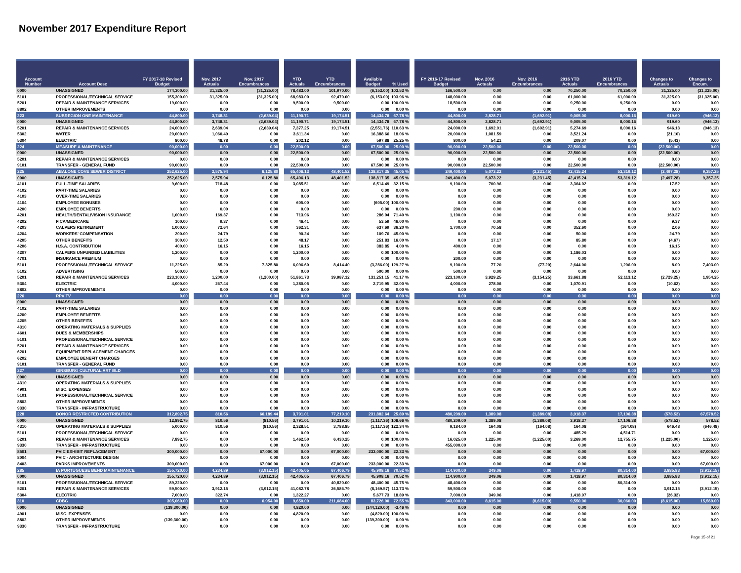November 2017 Expenditure Report
| Account Number | Account Desc | FY 2017-18 Revised Budget | Nov. 2017 Actuals | Nov. 2017 Encumbrances | YTD Actuals | YTD Encumbrances | Available Budget | % Used | FY 2016-17 Revised Budget | Nov. 2016 Actuals | Nov. 2016 Encumbrances | 2016 YTD Actuals | 2016 YTD Encumbrances | Changes to Actuals | Changes to Encum. |
| --- | --- | --- | --- | --- | --- | --- | --- | --- | --- | --- | --- | --- | --- | --- | --- |
| 0000 | UNASSIGNED | 174,300.00 | 31,325.00 | (31,325.00) | 78,483.00 | 101,970.00 | (6,153.00) | 103.53 % | 166,500.00 | 0.00 | 0.00 | 70,250.00 | 70,250.00 | 31,325.00 | (31,325.00) |
| 5101 | PROFESSIONAL/TECHNICAL SERVICE | 155,300.00 | 31,325.00 | (31,325.00) | 68,983.00 | 92,470.00 | (6,153.00) | 103.96 % | 148,000.00 | 0.00 | 0.00 | 61,000.00 | 61,000.00 | 31,325.00 | (31,325.00) |
| 5201 | REPAIR & MAINTENANCE SERVICES | 19,000.00 | 0.00 | 0.00 | 9,500.00 | 9,500.00 | 0.00 | 100.00 % | 18,500.00 | 0.00 | 0.00 | 9,250.00 | 9,250.00 | 0.00 | 0.00 |
| 8802 | OTHER IMPROVEMENTS | 0.00 | 0.00 | 0.00 | 0.00 | 0.00 | 0.00 | 0.00 % | 0.00 | 0.00 | 0.00 | 0.00 | 0.00 | 0.00 | 0.00 |
| 223 | SUBREGION ONE MAINTENANCE | 44,800.00 | 3,748.31 | (2,639.04) | 11,190.71 | 19,174.51 | 14,434.78 | 67.78 % | 44,800.00 | 2,828.71 | (1,692.91) | 9,005.00 | 8,000.16 | 919.60 | (946.13) |
| 0000 | UNASSIGNED | 44,800.00 | 3,748.31 | (2,639.04) | 11,190.71 | 19,174.51 | 14,434.78 | 67.78 % | 44,800.00 | 2,828.71 | (1,692.91) | 9,005.00 | 8,000.16 | 919.60 | (946.13) |
| 5201 | REPAIR & MAINTENANCE SERVICES | 24,000.00 | 2,639.04 | (2,639.04) | 7,377.25 | 19,174.51 | (2,551.76) | 110.63 % | 24,000.00 | 1,692.91 | (1,692.91) | 5,274.69 | 8,000.16 | 946.13 | (946.13) |
| 5302 | WATER | 20,000.00 | 1,060.49 | 0.00 | 3,611.34 | 0.00 | 16,388.66 | 18.06 % | 20,000.00 | 1,081.59 | 0.00 | 3,521.24 | 0.00 | (21.10) | 0.00 |
| 5304 | ELECTRIC | 800.00 | 48.78 | 0.00 | 202.12 | 0.00 | 597.88 | 25.25 % | 800.00 | 54.21 | 0.00 | 209.07 | 0.00 | (5.43) | 0.00 |
| 224 | MEASURE A MAINTENANCE | 90,000.00 | 0.00 | 0.00 | 22,500.00 | 0.00 | 67,500.00 | 25.00 % | 90,000.00 | 22,500.00 | 0.00 | 22,500.00 | 0.00 | (22,500.00) | 0.00 |
| 0000 | UNASSIGNED | 90,000.00 | 0.00 | 0.00 | 22,500.00 | 0.00 | 67,500.00 | 25.00 % | 90,000.00 | 22,500.00 | 0.00 | 22,500.00 | 0.00 | (22,500.00) | 0.00 |
| 5201 | REPAIR & MAINTENANCE SERVICES | 0.00 | 0.00 | 0.00 | 0.00 | 0.00 | 0.00 | 0.00 % | 0.00 | 0.00 | 0.00 | 0.00 | 0.00 | 0.00 | 0.00 |
| 9101 | TRANSFER - GENERAL FUND | 90,000.00 | 0.00 | 0.00 | 22,500.00 | 0.00 | 67,500.00 | 25.00 % | 90,000.00 | 22,500.00 | 0.00 | 22,500.00 | 0.00 | (22,500.00) | 0.00 |
| 225 | ABALONE COVE SEWER DISTRICT | 252,625.00 | 2,575.94 | 6,125.80 | 65,406.13 | 48,401.52 | 138,817.35 | 45.05 % | 249,400.00 | 5,073.22 | (3,231.45) | 42,415.24 | 53,319.12 | (2,497.28) | 9,357.25 |
| 0000 | UNASSIGNED | 252,625.00 | 2,575.94 | 6,125.80 | 65,406.13 | 48,401.52 | 138,817.35 | 45.05 % | 249,400.00 | 5,073.22 | (3,231.45) | 42,415.24 | 53,319.12 | (2,497.28) | 9,357.25 |
| 4101 | FULL-TIME SALARIES | 9,600.00 | 718.48 | 0.00 | 3,085.51 | 0.00 | 6,514.49 | 32.15 % | 9,100.00 | 700.96 | 0.00 | 3,364.02 | 0.00 | 17.52 | 0.00 |
| 4102 | PART-TIME SALARIES | 0.00 | 0.00 | 0.00 | 0.00 | 0.00 | 0.00 | 0.00 % | 0.00 | 0.00 | 0.00 | 0.00 | 0.00 | 0.00 | 0.00 |
| 4103 | OVER-TIME SALARIES | 0.00 | 0.00 | 0.00 | 0.00 | 0.00 | 0.00 | 0.00 % | 0.00 | 0.00 | 0.00 | 0.00 | 0.00 | 0.00 | 0.00 |
| 4104 | EMPLOYEE BONUSES | 0.00 | 0.00 | 0.00 | 605.00 | 0.00 | (605.00) | 100.00 % | 0.00 | 0.00 | 0.00 | 0.00 | 0.00 | 0.00 | 0.00 |
| 4200 | EMPLOYEE BENEFITS | 0.00 | 0.00 | 0.00 | 0.00 | 0.00 | 0.00 | 0.00 % | 200.00 | 0.00 | 0.00 | 0.00 | 0.00 | 0.00 | 0.00 |
| 4201 | HEALTH/DENTAL/VISION INSURANCE | 1,000.00 | 169.37 | 0.00 | 713.96 | 0.00 | 286.04 | 71.40 % | 1,100.00 | 0.00 | 0.00 | 0.00 | 0.00 | 169.37 | 0.00 |
| 4202 | FICA/MEDICARE | 100.00 | 9.37 | 0.00 | 46.41 | 0.00 | 53.59 | 46.00 % | 0.00 | 0.00 | 0.00 | 0.00 | 0.00 | 9.37 | 0.00 |
| 4203 | CALPERS RETIREMENT | 1,000.00 | 72.64 | 0.00 | 362.31 | 0.00 | 637.69 | 36.20 % | 1,700.00 | 70.58 | 0.00 | 352.60 | 0.00 | 2.06 | 0.00 |
| 4204 | WORKERS' COMPENSATION | 200.00 | 24.79 | 0.00 | 90.24 | 0.00 | 109.76 | 45.00 % | 0.00 | 0.00 | 0.00 | 50.00 | 0.00 | 24.79 | 0.00 |
| 4205 | OTHER BENEFITS | 300.00 | 12.50 | 0.00 | 48.17 | 0.00 | 251.83 | 16.00 % | 0.00 | 17.17 | 0.00 | 85.80 | 0.00 | (4.67) | 0.00 |
| 4206 | H.S.A. CONTRIBUTION | 400.00 | 16.15 | 0.00 | 16.15 | 0.00 | 383.85 | 4.00 % | 400.00 | 0.00 | 0.00 | 0.00 | 0.00 | 16.15 | 0.00 |
| 4207 | CALPERS UNFUNDED LIABILITIES | 1,200.00 | 0.00 | 0.00 | 1,200.00 | 0.00 | 0.00 | 100.00 % | 0.00 | 0.00 | 0.00 | 1,186.03 | 0.00 | 0.00 | 0.00 |
| 4701 | INSURANCE PREMIUM | 0.00 | 0.00 | 0.00 | 0.00 | 0.00 | 0.00 | 0.00 % | 200.00 | 0.00 | 0.00 | 0.00 | 0.00 | 0.00 | 0.00 |
| 5101 | PROFESSIONAL/TECHNICAL SERVICE | 11,225.00 | 85.20 | 7,325.80 | 6,096.60 | 8,414.40 | (3,286.00) | 129.27 % | 9,100.00 | 77.20 | (77.20) | 2,644.00 | 1,206.00 | 8.00 | 7,403.00 |
| 5102 | ADVERTISING | 500.00 | 0.00 | 0.00 | 0.00 | 0.00 | 500.00 | 0.00 % | 500.00 | 0.00 | 0.00 | 0.00 | 0.00 | 0.00 | 0.00 |
| 5201 | REPAIR & MAINTENANCE SERVICES | 223,100.00 | 1,200.00 | (1,200.00) | 51,861.73 | 39,987.12 | 131,251.15 | 41.17 % | 223,100.00 | 3,929.25 | (3,154.25) | 33,661.88 | 52,113.12 | (2,729.25) | 1,954.25 |
| 5304 | ELECTRIC | 4,000.00 | 267.44 | 0.00 | 1,280.05 | 0.00 | 2,719.95 | 32.00 % | 4,000.00 | 278.06 | 0.00 | 1,070.91 | 0.00 | (10.62) | 0.00 |
| 8802 | OTHER IMPROVEMENTS | 0.00 | 0.00 | 0.00 | 0.00 | 0.00 | 0.00 | 0.00 % | 0.00 | 0.00 | 0.00 | 0.00 | 0.00 | 0.00 | 0.00 |
| 226 | RPV TV | 0.00 | 0.00 | 0.00 | 0.00 | 0.00 | 0.00 | 0.00 % | 0.00 | 0.00 | 0.00 | 0.00 | 0.00 | 0.00 | 0.00 |
| 0000 | UNASSIGNED | 0.00 | 0.00 | 0.00 | 0.00 | 0.00 | 0.00 | 0.00 % | 0.00 | 0.00 | 0.00 | 0.00 | 0.00 | 0.00 | 0.00 |
| 4102 | PART-TIME SALARIES | 0.00 | 0.00 | 0.00 | 0.00 | 0.00 | 0.00 | 0.00 % | 0.00 | 0.00 | 0.00 | 0.00 | 0.00 | 0.00 | 0.00 |
| 4200 | EMPLOYEE BENEFITS | 0.00 | 0.00 | 0.00 | 0.00 | 0.00 | 0.00 | 0.00 % | 0.00 | 0.00 | 0.00 | 0.00 | 0.00 | 0.00 | 0.00 |
| 4205 | OTHER BENEFITS | 0.00 | 0.00 | 0.00 | 0.00 | 0.00 | 0.00 | 0.00 % | 0.00 | 0.00 | 0.00 | 0.00 | 0.00 | 0.00 | 0.00 |
| 4310 | OPERATING MATERIALS & SUPPLIES | 0.00 | 0.00 | 0.00 | 0.00 | 0.00 | 0.00 | 0.00 % | 0.00 | 0.00 | 0.00 | 0.00 | 0.00 | 0.00 | 0.00 |
| 4601 | DUES & MEMBERSHIPS | 0.00 | 0.00 | 0.00 | 0.00 | 0.00 | 0.00 | 0.00 % | 0.00 | 0.00 | 0.00 | 0.00 | 0.00 | 0.00 | 0.00 |
| 5101 | PROFESSIONAL/TECHNICAL SERVICE | 0.00 | 0.00 | 0.00 | 0.00 | 0.00 | 0.00 | 0.00 % | 0.00 | 0.00 | 0.00 | 0.00 | 0.00 | 0.00 | 0.00 |
| 5201 | REPAIR & MAINTENANCE SERVICES | 0.00 | 0.00 | 0.00 | 0.00 | 0.00 | 0.00 | 0.00 % | 0.00 | 0.00 | 0.00 | 0.00 | 0.00 | 0.00 | 0.00 |
| 6201 | EQUIPMENT REPLACEMENT CHARGES | 0.00 | 0.00 | 0.00 | 0.00 | 0.00 | 0.00 | 0.00 % | 0.00 | 0.00 | 0.00 | 0.00 | 0.00 | 0.00 | 0.00 |
| 6202 | EMPLOYEE BENEFIT CHARGES | 0.00 | 0.00 | 0.00 | 0.00 | 0.00 | 0.00 | 0.00 % | 0.00 | 0.00 | 0.00 | 0.00 | 0.00 | 0.00 | 0.00 |
| 9101 | TRANSFER - GENERAL FUND | 0.00 | 0.00 | 0.00 | 0.00 | 0.00 | 0.00 | 0.00 % | 0.00 | 0.00 | 0.00 | 0.00 | 0.00 | 0.00 | 0.00 |
| 227 | GINSBURG CULTURAL ART BLD | 0.00 | 0.00 | 0.00 | 0.00 | 0.00 | 0.00 | 0.00 % | 0.00 | 0.00 | 0.00 | 0.00 | 0.00 | 0.00 | 0.00 |
| 0000 | UNASSIGNED | 0.00 | 0.00 | 0.00 | 0.00 | 0.00 | 0.00 | 0.00 % | 0.00 | 0.00 | 0.00 | 0.00 | 0.00 | 0.00 | 0.00 |
| 4310 | OPERATING MATERIALS & SUPPLIES | 0.00 | 0.00 | 0.00 | 0.00 | 0.00 | 0.00 | 0.00 % | 0.00 | 0.00 | 0.00 | 0.00 | 0.00 | 0.00 | 0.00 |
| 4901 | MISC. EXPENSES | 0.00 | 0.00 | 0.00 | 0.00 | 0.00 | 0.00 | 0.00 % | 0.00 | 0.00 | 0.00 | 0.00 | 0.00 | 0.00 | 0.00 |
| 5101 | PROFESSIONAL/TECHNICAL SERVICE | 0.00 | 0.00 | 0.00 | 0.00 | 0.00 | 0.00 | 0.00 % | 0.00 | 0.00 | 0.00 | 0.00 | 0.00 | 0.00 | 0.00 |
| 8802 | OTHER IMPROVEMENTS | 0.00 | 0.00 | 0.00 | 0.00 | 0.00 | 0.00 | 0.00 % | 0.00 | 0.00 | 0.00 | 0.00 | 0.00 | 0.00 | 0.00 |
| 9330 | TRANSFER - INFRASTRUCTURE | 0.00 | 0.00 | 0.00 | 0.00 | 0.00 | 0.00 | 0.00 % | 0.00 | 0.00 | 0.00 | 0.00 | 0.00 | 0.00 | 0.00 |
| 228 | DONOR RESTRICTED CONTRIBUTION | 312,892.75 | 810.56 | 66,189.44 | 3,791.01 | 77,219.10 | 231,882.64 | 25.89 % | 480,209.00 | 1,389.08 | (1,389.08) | 3,918.37 | 17,106.38 | (578.52) | 67,578.52 |
| 0000 | UNASSIGNED | 12,892.75 | 810.56 | (810.56) | 3,791.01 | 10,219.10 | (1,117.36) | 108.66 % | 480,209.00 | 1,389.08 | (1,389.08) | 3,918.37 | 17,106.38 | (578.52) | 578.52 |
| 4310 | OPERATING MATERIALS & SUPPLIES | 5,000.00 | 810.56 | (810.56) | 2,328.51 | 3,788.85 | (1,117.36) | 122.34 % | 9,184.00 | 164.08 | (164.08) | 164.08 | (164.08) | 646.48 | (646.48) |
| 5101 | PROFESSIONAL/TECHNICAL SERVICE | 0.00 | 0.00 | 0.00 | 0.00 | 0.00 | 0.00 | 0.00 % | 0.00 | 0.00 | 0.00 | 485.29 | 4,514.71 | 0.00 | 0.00 |
| 5201 | REPAIR & MAINTENANCE SERVICES | 7,892.75 | 0.00 | 0.00 | 1,462.50 | 6,430.25 | 0.00 | 100.00 % | 16,025.00 | 1,225.00 | (1,225.00) | 3,269.00 | 12,755.75 | (1,225.00) | 1,225.00 |
| 9330 | TRANSFER - INFRASTRUCTURE | 0.00 | 0.00 | 0.00 | 0.00 | 0.00 | 0.00 | 0.00 % | 455,000.00 | 0.00 | 0.00 | 0.00 | 0.00 | 0.00 | 0.00 |
| 8501 | PVIC EXHIBIT REPLACEMENT | 300,000.00 | 0.00 | 67,000.00 | 0.00 | 67,000.00 | 233,000.00 | 22.33 % | 0.00 | 0.00 | 0.00 | 0.00 | 0.00 | 0.00 | 67,000.00 |
| 8004 | PVIC - ARCHITECTURE DESIGN | 0.00 | 0.00 | 0.00 | 0.00 | 0.00 | 0.00 | 0.00 % | 0.00 | 0.00 | 0.00 | 0.00 | 0.00 | 0.00 | 0.00 |
| 8403 | PARKS IMPROVEMENTS | 300,000.00 | 0.00 | 67,000.00 | 0.00 | 67,000.00 | 233,000.00 | 22.33 % | 0.00 | 0.00 | 0.00 | 0.00 | 0.00 | 0.00 | 67,000.00 |
| 285 | IA PORTUGUESE BEND MAINTENANCE | 155,720.00 | 4,234.89 | (3,912.15) | 42,405.05 | 67,406.79 | 45,908.16 | 70.52 % | 114,900.00 | 349.06 | 0.00 | 1,418.97 | 80,314.00 | 3,885.83 | (3,912.15) |
| 0000 | UNASSIGNED | 155,720.00 | 4,234.89 | (3,912.15) | 42,405.05 | 67,406.79 | 45,908.16 | 70.52 % | 114,900.00 | 349.06 | 0.00 | 1,418.97 | 80,314.00 | 3,885.83 | (3,912.15) |
| 5101 | PROFESSIONAL/TECHNICAL SERVICE | 89,220.00 | 0.00 | 0.00 | 0.00 | 40,820.00 | 48,400.00 | 45.75 % | 48,400.00 | 0.00 | 0.00 | 0.00 | 80,314.00 | 0.00 | 0.00 |
| 5201 | REPAIR & MAINTENANCE SERVICES | 59,500.00 | 3,912.15 | (3,912.15) | 41,082.78 | 26,586.79 | (8,169.57) | 113.73 % | 59,500.00 | 0.00 | 0.00 | 0.00 | 0.00 | 3,912.15 | (3,912.15) |
| 5304 | ELECTRIC | 7,000.00 | 322.74 | 0.00 | 1,322.27 | 0.00 | 5,677.73 | 18.89 % | 7,000.00 | 349.06 | 0.00 | 1,418.97 | 0.00 | (26.32) | 0.00 |
| 310 | CDBG | 305,060.00 | 0.00 | 6,954.00 | 9,650.00 | 211,684.00 | 83,726.00 | 72.55 % | 343,000.00 | 8,615.00 | (8,615.00) | 9,550.00 | 30,060.00 | (8,615.00) | 15,569.00 |
| 0000 | UNASSIGNED | (139,300.00) | 0.00 | 0.00 | 4,820.00 | 0.00 | (144,120.00) | -3.46 % | 0.00 | 0.00 | 0.00 | 0.00 | 0.00 | 0.00 | 0.00 |
| 4901 | MISC. EXPENSES | 0.00 | 0.00 | 0.00 | 4,820.00 | 0.00 | (4,820.00) | 100.00 % | 0.00 | 0.00 | 0.00 | 0.00 | 0.00 | 0.00 | 0.00 |
| 8802 | OTHER IMPROVEMENTS | (139,300.00) | 0.00 | 0.00 | 0.00 | 0.00 | (139,300.00) | 0.00 % | 0.00 | 0.00 | 0.00 | 0.00 | 0.00 | 0.00 | 0.00 |
| 9330 | TRANSFER - INFRASTRUCTURE | 0.00 | 0.00 | 0.00 | 0.00 | 0.00 | 0.00 | 0.00 % | 0.00 | 0.00 | 0.00 | 0.00 | 0.00 | 0.00 | 0.00 |
Page 15 of 21